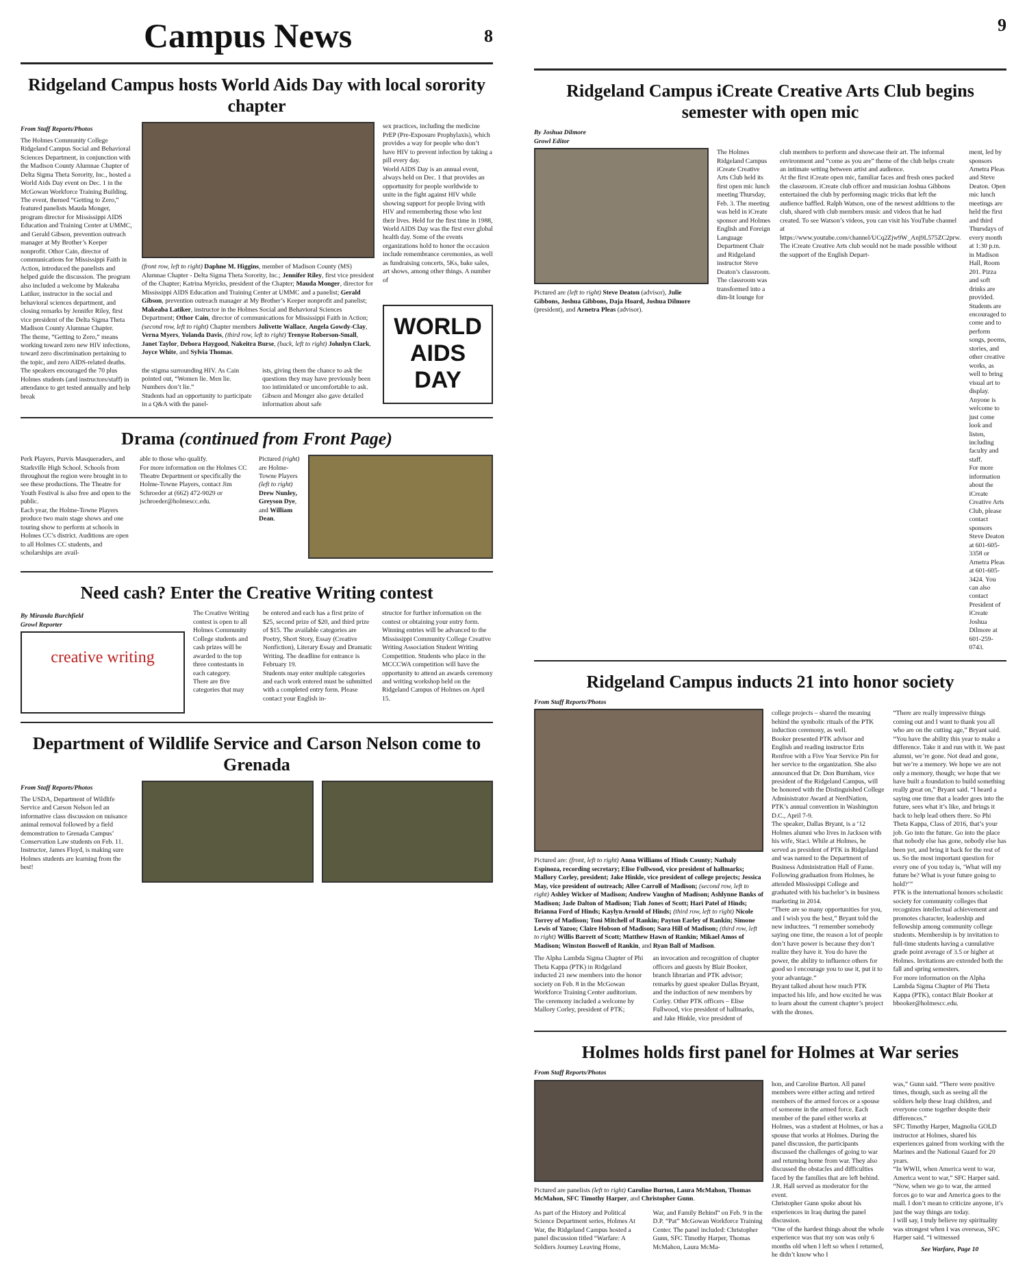Campus News
8
Ridgeland Campus hosts World Aids Day with local sorority chapter
From Staff Reports/Photos
The Holmes Community College Ridgeland Campus Social and Behavioral Sciences Department, in conjunction with the Madison County Alumnae Chapter of Delta Sigma Theta Sorority, Inc., hosted a World Aids Day event on Dec. 1 in the McGowan Workforce Training Building. The event, themed “Getting to Zero,” featured panelists Mauda Monger, program director for Mississippi AIDS Education and Training Center at UMMC, and Gerald Gibson, prevention outreach manager at My Brother’s Keeper nonprofit. Othor Cain, director of communications for Mississippi Faith in Action, introduced the panelists and helped guide the discussion. The program also included a welcome by Makeaba Latiker, instructor in the social and behavioral sciences department, and closing remarks by Jennifer Riley, first vice president of the Delta Sigma Theta Madison County Alumnae Chapter.
The theme, “Getting to Zero,” means working toward zero new HIV infections, toward zero discrimination pertaining to the topic, and zero AIDS-related deaths. The speakers encouraged the 70 plus Holmes students (and instructors/staff) in attendance to get tested annually and help break
(front row, left to right) Daphne M. Higgins, member of Madison County (MS) Alumnae Chapter - Delta Sigma Theta Sorority, Inc.; Jennifer Riley, first vice president of the Chapter; Katrina Myricks, president of the Chapter; Mauda Monger, director for Mississippi AIDS Education and Training Center at UMMC and a panelist; Gerald Gibson, prevention outreach manager at My Brother’s Keeper nonprofit and panelist; Makeaba Latiker, instructor in the Holmes Social and Behavioral Sciences Department; Othor Cain, director of communications for Mississippi Faith in Action; (second row, left to right) Chapter members Jolivette Wallace, Angela Gowdy-Clay, Verna Myers, Yolanda Davis, (third row, left to right) Trenyse Roberson-Small, Janet Taylor, Debora Haygood, Nakeitra Burse, (back, left to right) Johnlyn Clark, Joyce White, and Sylvia Thomas.
the stigma surrounding HIV. As Cain pointed out, “Women lie. Men lie. Numbers don’t lie.”
Students had an opportunity to participate in a Q&A with the panel-
ists, giving them the chance to ask the questions they may have previously been too intimidated or uncomfortable to ask. Gibson and Monger also gave detailed information about safe
sex practices, including the medicine PrEP (Pre-Exposure Prophylaxis), which provides a way for people who don’t have HIV to prevent infection by taking a pill every day.
World AIDS Day is an annual event, always held on Dec. 1 that provides an opportunity for people worldwide to unite in the fight against HIV while showing support for people living with HIV and remembering those who lost their lives. Held for the first time in 1988, World AIDS Day was the first ever global health day. Some of the events organizations hold to honor the occasion include remembrance ceremonies, as well as fundraising concerts, 5Ks, bake sales, art shows, among other things. A number of
WORLD
AIDS
DAY
Drama (continued from Front Page)
Perk Players, Purvis Masqueraders, and Starkville High School. Schools from throughout the region were brought in to see these productions. The Theatre for Youth Festival is also free and open to the public.
Each year, the Holme-Towne Players produce two main stage shows and one touring show to perform at schools in Holmes CC’s district. Auditions are open to all Holmes CC students, and scholarships are avail-
able to those who qualify.
For more information on the Holmes CC Theatre Department or specifically the Holme-Towne Players, contact Jim Schroeder at (662) 472-9029 or jschroeder@holmescc.edu.
Pictured (right) are Holme-Towne Players (left to right) Drew Nunley, Greyson Dye, and William Dean.
Need cash? Enter the Creative Writing contest
By Miranda Burchfield
Growl Reporter
creative writing
The Creative Writing contest is open to all Holmes Community College students and cash prizes will be awarded to the top three contestants in each category.
There are five categories that may
be entered and each has a first prize of $25, second prize of $20, and third prize of $15. The available categories are Poetry, Short Story, Essay (Creative Nonfiction), Literary Essay and Dramatic Writing. The deadline for entrance is February 19.
Students may enter multiple categories and each work entered must be submitted with a completed entry form. Please contact your English in-
structor for further information on the contest or obtaining your entry form.
Winning entries will be advanced to the Mississippi Community College Creative Writing Association Student Writing Competition. Students who place in the MCCCWA competition will have the opportunity to attend an awards ceremony and writing workshop held on the Ridgeland Campus of Holmes on April 15.
Department of Wildlife Service and Carson Nelson come to Grenada
From Staff Reports/Photos
The USDA, Department of Wildlife Service and Carson Nelson led an informative class discussion on nuisance animal removal followed by a field demonstration to Grenada Campus’ Conservation Law students on Feb. 11. Instructor, James Floyd, is making sure Holmes students are learning from the best!
9
Ridgeland Campus iCreate Creative Arts Club begins semester with open mic
By Joshua Dilmore
Growl Editor
Pictured are (left to right) Steve Deaton (advisor), Julie Gibbons, Joshua Gibbons, Daja Hoard, Joshua Dilmore (president), and Arnetra Pleas (advisor).
The Holmes Ridgeland Campus iCreate Creative Arts Club held its first open mic lunch meeting Thursday, Feb. 3. The meeting was held in iCreate sponsor and Holmes English and Foreign Language Department Chair and Ridgeland instructor Steve Deaton’s classroom. The classroom was transformed into a dim-lit lounge for
club members to perform and showcase their art. The informal environment and “come as you are” theme of the club helps create an intimate setting between artist and audience.
At the first iCreate open mic, familiar faces and fresh ones packed the classroom. iCreate club officer and musician Joshua Gibbons entertained the club by performing magic tricks that left the audience baffled. Ralph Watson, one of the newest additions to the club, shared with club members music and videos that he had created. To see Watson’s videos, you can visit his YouTube channel at https://www.youtube.com/channel/UCq2Zjw9W_Anj9L575ZC2prw.
The iCreate Creative Arts club would not be made possible without the support of the English Depart-
ment, led by sponsors Arnetra Pleas and Steve Deaton. Open mic lunch meetings are held the first and third Thursdays of every month at 1:30 p.m. in Madison Hall, Room 201. Pizza and soft drinks are provided. Students are encouraged to come and to perform songs, poems, stories, and other creative works, as well to bring visual art to display. Anyone is welcome to just come look and listen, including faculty and staff.
For more information about the iCreate Creative Arts Club, please contact sponsors Steve Deaton at 601-605-3358 or Arnetra Pleas at 601-605-3424. You can also contact President of iCreate Joshua Dilmore at 601-259-0743.
Ridgeland Campus inducts 21 into honor society
From Staff Reports/Photos
Pictured are: (front, left to right) Anna Williams of Hinds County; Nathaly Espinoza, recording secretary; Elise Fullwood, vice president of hallmarks; Mallory Corley, president; Jake Hinkle, vice president of college projects; Jessica May, vice president of outreach; Allee Carroll of Madison; (second row, left to right) Ashley Wicker of Madison; Andrew Vaughn of Madison; Ashlynne Banks of Madison; Jade Dalton of Madison; Tiah Jones of Scott; Hari Patel of Hinds; Brianna Ford of Hinds; Kaylyn Arnold of Hinds; (third row, left to right) Nicole Torrey of Madison; Toni Mitchell of Rankin; Payton Earley of Rankin; Simone Lewis of Yazoo; Claire Hobson of Madison; Sara Hill of Madison; (third row, left to right) Willis Barrett of Scott; Matthew Hawn of Rankin; Mikael Amos of Madison; Winston Boswell of Rankin, and Ryan Ball of Madison.
The Alpha Lambda Sigma Chapter of Phi Theta Kappa (PTK) in Ridgeland inducted 21 new members into the honor society on Feb. 8 in the McGowan Workforce Training Center auditorium.
The ceremony included a welcome by Mallory Corley, president of PTK;
an invocation and recognition of chapter officers and guests by Blair Booker, branch librarian and PTK advisor; remarks by guest speaker Dallas Bryant, and the induction of new members by Corley. Other PTK officers – Elise Fullwood, vice president of hallmarks, and Jake Hinkle, vice president of
college projects – shared the meaning behind the symbolic rituals of the PTK induction ceremony, as well.
Booker presented PTK advisor and English and reading instructor Erin Renfroe with a Five Year Service Pin for her service to the organization. She also announced that Dr. Don Burnham, vice president of the Ridgeland Campus, will be honored with the Distinguished College Administrator Award at NerdNation, PTK’s annual convention in Washington D.C., April 7-9.
The speaker, Dallas Bryant, is a ‘12 Holmes alumni who lives in Jackson with his wife, Staci. While at Holmes, he served as president of PTK in Ridgeland and was named to the Department of Business Administration Hall of Fame. Following graduation from Holmes, he attended Mississippi College and graduated with his bachelor’s in business marketing in 2014.
“There are so many opportunities for you, and I wish you the best,” Bryant told the new inductees. “I remember somebody saying one time, the reason a lot of people don’t have power is because they don’t realize they have it. You do have the power, the ability to influence others for good so I encourage you to use it, put it to your advantage.”
Bryant talked about how much PTK impacted his life, and how excited he was to learn about the current chapter’s project with the drones.
“There are really impressive things coming out and I want to thank you all who are on the cutting age,” Bryant said. “You have the ability this year to make a difference. Take it and run with it. We past alumni, we’re gone. Not dead and gone, but we’re a memory. We hope we are not only a memory, though; we hope that we have built a foundation to build something really great on,” Bryant said. “I heard a saying one time that a leader goes into the future, sees what it’s like, and brings it back to help lead others there. So Phi Theta Kappa, Class of 2016, that’s your job. Go into the future. Go into the place that nobody else has gone, nobody else has been yet, and bring it back for the rest of us. So the most important question for every one of you today is, ‘What will my future be? What is your future going to hold?’”
PTK is the international honors scholastic society for community colleges that recognizes intellectual achievement and promotes character, leadership and fellowship among community college students. Membership is by invitation to full-time students having a cumulative grade point average of 3.5 or higher at Holmes. Invitations are extended both the fall and spring semesters.
For more information on the Alpha Lambda Sigma Chapter of Phi Theta Kappa (PTK), contact Blair Booker at bbooker@holmescc.edu.
Holmes holds first panel for Holmes at War series
From Staff Reports/Photos
Pictured are panelists (left to right) Caroline Burton, Laura McMahon, Thomas McMahon, SFC Timothy Harper, and Christopher Gunn.
As part of the History and Political Science Department series, Holmes At War, the Ridgeland Campus hosted a panel discussion titled “Warfare: A Soldiers Journey Leaving Home,
War, and Family Behind” on Feb. 9 in the D.P. “Pat” McGowan Workforce Training Center. The panel included: Christopher Gunn, SFC Timothy Harper, Thomas McMahon, Laura McMa-
hon, and Caroline Burton. All panel members were either acting and retired members of the armed forces or a spouse of someone in the armed force. Each member of the panel either works at Holmes, was a student at Holmes, or has a spouse that works at Holmes. During the panel discussion, the participants discussed the challenges of going to war and returning home from war. They also discussed the obstacles and difficulties faced by the families that are left behind. J.R. Hall served as moderator for the event.
Christopher Gunn spoke about his experiences in Iraq during the panel discussion.
“One of the hardest things about the whole experience was that my son was only 6 months old when I left so when I returned, he didn’t know who I
was,” Gunn said. “There were positive times, though, such as seeing all the soldiers help these Iraqi children, and everyone come together despite their differences.”
SFC Timothy Harper, Magnolia GOLD instructor at Holmes, shared his experiences gained from working with the Marines and the National Guard for 20 years.
“In WWII, when America went to war, America went to war,” SFC Harper said. “Now, when we go to war, the armed forces go to war and America goes to the mall. I don’t mean to criticize anyone, it’s just the way things are today.
I will say, I truly believe my spirituality was strongest when I was overseas, SFC Harper said. “I witnessed
See Warfare, Page 10